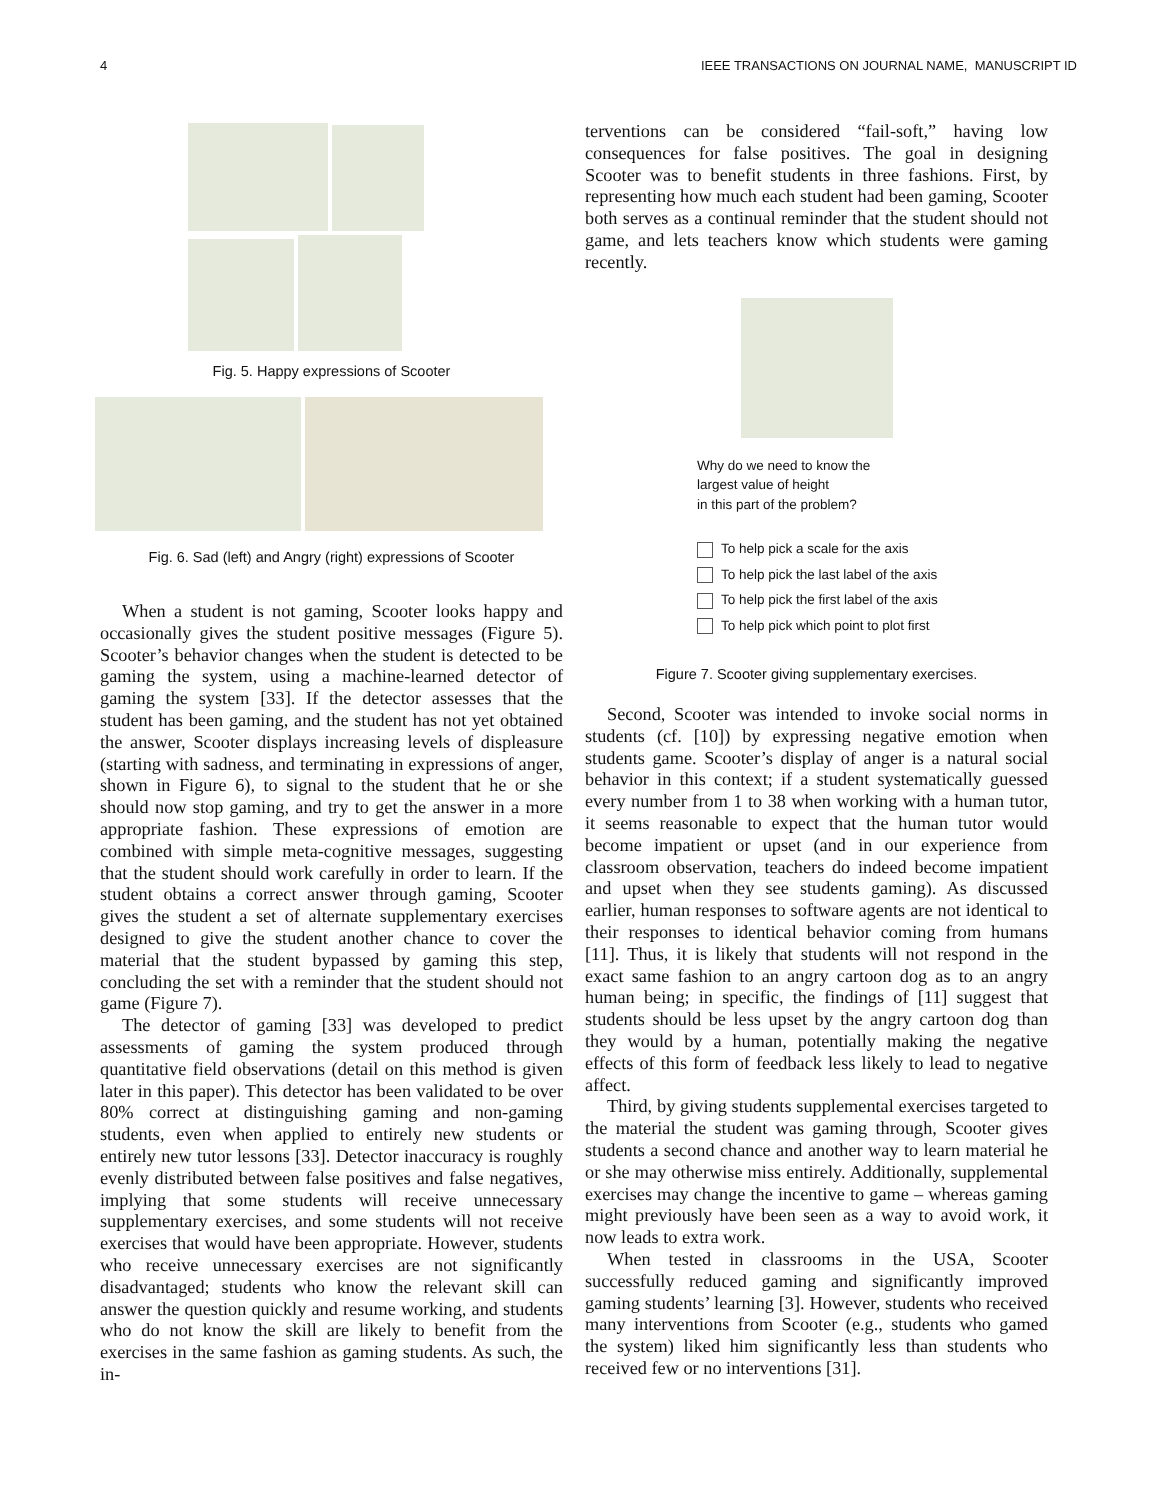4 IEEE TRANSACTIONS ON JOURNAL NAME, MANUSCRIPT ID
Fig. 5. Happy expressions of Scooter
Fig. 6. Sad (left) and Angry (right) expressions of Scooter
When a student is not gaming, Scooter looks happy and occasionally gives the student positive messages (Figure 5). Scooter’s behavior changes when the student is detected to be gaming the system, using a machine-learned detector of gaming the system [33]. If the detector assesses that the student has been gaming, and the student has not yet obtained the answer, Scooter displays increasing levels of displeasure (starting with sadness, and terminating in expressions of anger, shown in Figure 6), to signal to the student that he or she should now stop gaming, and try to get the answer in a more appropriate fashion. These expressions of emotion are combined with simple meta-cognitive messages, suggesting that the student should work carefully in order to learn. If the student obtains a correct answer through gaming, Scooter gives the student a set of alternate supplementary exercises designed to give the student another chance to cover the material that the student bypassed by gaming this step, concluding the set with a reminder that the student should not game (Figure 7).
The detector of gaming [33] was developed to predict assessments of gaming the system produced through quantitative field observations (detail on this method is given later in this paper). This detector has been validated to be over 80% correct at distinguishing gaming and non-gaming students, even when applied to entirely new students or entirely new tutor lessons [33]. Detector inaccuracy is roughly evenly distributed between false positives and false negatives, implying that some students will receive unnecessary supplementary exercises, and some students will not receive exercises that would have been appropriate. However, students who receive unnecessary exercises are not significantly disadvantaged; students who know the relevant skill can answer the question quickly and resume working, and students who do not know the skill are likely to benefit from the exercises in the same fashion as gaming students. As such, the in-
terventions can be considered “fail-soft,” having low consequences for false positives. The goal in designing Scooter was to benefit students in three fashions. First, by representing how much each student had been gaming, Scooter both serves as a continual reminder that the student should not game, and lets teachers know which students were gaming recently.
Why do we need to know the
largest value of height
in this part of the problem?
To help pick a scale for the axis
To help pick the last label of the axis
To help pick the first label of the axis
To help pick which point to plot first
Figure 7. Scooter giving supplementary exercises.
Second, Scooter was intended to invoke social norms in students (cf. [10]) by expressing negative emotion when students game. Scooter’s display of anger is a natural social behavior in this context; if a student systematically guessed every number from 1 to 38 when working with a human tutor, it seems reasonable to expect that the human tutor would become impatient or upset (and in our experience from classroom observation, teachers do indeed become impatient and upset when they see students gaming). As discussed earlier, human responses to software agents are not identical to their responses to identical behavior coming from humans [11]. Thus, it is likely that students will not respond in the exact same fashion to an angry cartoon dog as to an angry human being; in specific, the findings of [11] suggest that students should be less upset by the angry cartoon dog than they would by a human, potentially making the negative effects of this form of feedback less likely to lead to negative affect.
Third, by giving students supplemental exercises targeted to the material the student was gaming through, Scooter gives students a second chance and another way to learn material he or she may otherwise miss entirely. Additionally, supplemental exercises may change the incentive to game – whereas gaming might previously have been seen as a way to avoid work, it now leads to extra work.
When tested in classrooms in the USA, Scooter successfully reduced gaming and significantly improved gaming students’ learning [3]. However, students who received many interventions from Scooter (e.g., students who gamed the system) liked him significantly less than students who received few or no interventions [31].